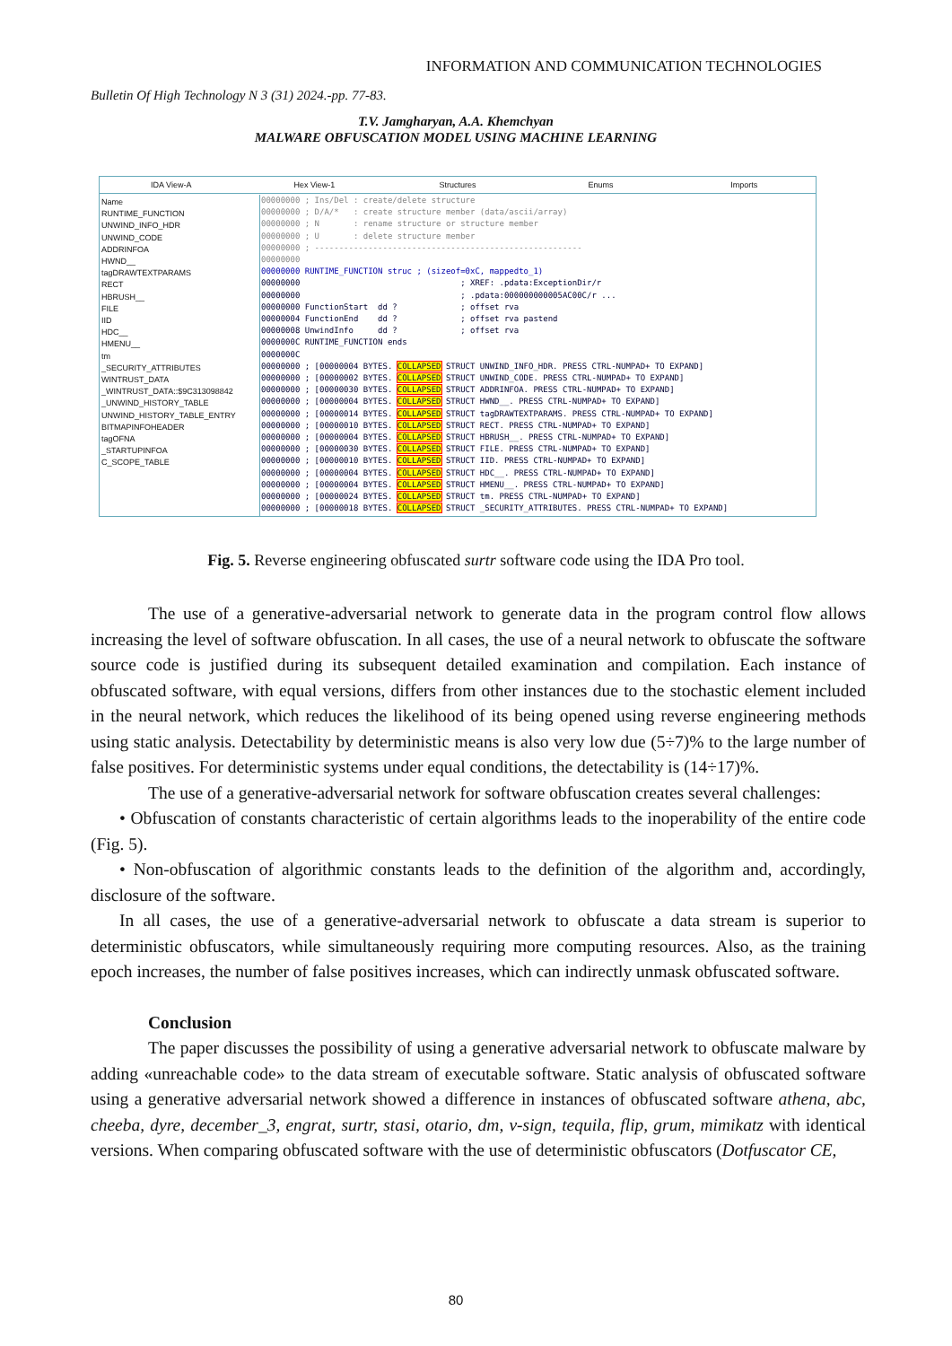INFORMATION AND COMMUNICATION TECHNOLOGIES
Bulletin Of High Technology N 3 (31) 2024.-pp. 77-83.
T.V. Jamgharyan, A.A. Khemchyan
MALWARE OBFUSCATION MODEL USING MACHINE LEARNING
IDA View-A Hex View-1 Structures Enums Imports
Name
RUNTIME_FUNCTION
UNWIND_INFO_HDR
UNWIND_CODE
ADDRINFOA
HWND__
tagDRAWTEXTPARAMS
RECT
HBRUSH__
FILE
IID
HDC__
HMENU__
tm
_SECURITY_ATTRIBUTES
WINTRUST_DATA
_WINTRUST_DATA::$9C313098842
_UNWIND_HISTORY_TABLE
UNWIND_HISTORY_TABLE_ENTRY
BITMAPINFOHEADER
tagOFNA
_STARTUPINFOA
C_SCOPE_TABLE
00000000 ; Ins/Del : create/delete structure 00000000 ; D/A/* : create structure member (data/ascii/array) 00000000 ; N : rename structure or structure member 00000000 ; U : delete structure member 00000000 ; ------------------------------------------------------- 00000000 00000000 RUNTIME_FUNCTION struc ; (sizeof=0xC, mappedto_1) 00000000 ; XREF: .pdata:ExceptionDir/r 00000000 ; .pdata:000000000005AC00C/r ... 00000000 FunctionStart dd ? ; offset rva 00000004 FunctionEnd dd ? ; offset rva pastend 00000008 UnwindInfo dd ? ; offset rva 0000000C RUNTIME_FUNCTION ends 0000000C 00000000 ; [00000004 BYTES. COLLAPSED STRUCT UNWIND_INFO_HDR. PRESS CTRL-NUMPAD+ TO EXPAND] 00000000 ; [00000002 BYTES. COLLAPSED STRUCT UNWIND_CODE. PRESS CTRL-NUMPAD+ TO EXPAND] 00000000 ; [00000030 BYTES. COLLAPSED STRUCT ADDRINFOA. PRESS CTRL-NUMPAD+ TO EXPAND] 00000000 ; [00000004 BYTES. COLLAPSED STRUCT HWND__. PRESS CTRL-NUMPAD+ TO EXPAND] 00000000 ; [00000014 BYTES. COLLAPSED STRUCT tagDRAWTEXTPARAMS. PRESS CTRL-NUMPAD+ TO EXPAND] 00000000 ; [00000010 BYTES. COLLAPSED STRUCT RECT. PRESS CTRL-NUMPAD+ TO EXPAND] 00000000 ; [00000004 BYTES. COLLAPSED STRUCT HBRUSH__. PRESS CTRL-NUMPAD+ TO EXPAND] 00000000 ; [00000030 BYTES. COLLAPSED STRUCT FILE. PRESS CTRL-NUMPAD+ TO EXPAND] 00000000 ; [00000010 BYTES. COLLAPSED STRUCT IID. PRESS CTRL-NUMPAD+ TO EXPAND] 00000000 ; [00000004 BYTES. COLLAPSED STRUCT HDC__. PRESS CTRL-NUMPAD+ TO EXPAND] 00000000 ; [00000004 BYTES. COLLAPSED STRUCT HMENU__. PRESS CTRL-NUMPAD+ TO EXPAND] 00000000 ; [00000024 BYTES. COLLAPSED STRUCT tm. PRESS CTRL-NUMPAD+ TO EXPAND] 00000000 ; [00000018 BYTES. COLLAPSED STRUCT _SECURITY_ATTRIBUTES. PRESS CTRL-NUMPAD+ TO EXPAND]
Fig. 5. Reverse engineering obfuscated surtr software code using the IDA Pro tool.
The use of a generative-adversarial network to generate data in the program control flow allows increasing the level of software obfuscation. In all cases, the use of a neural network to obfuscate the software source code is justified during its subsequent detailed examination and compilation. Each instance of obfuscated software, with equal versions, differs from other instances due to the stochastic element included in the neural network, which reduces the likelihood of its being opened using reverse engineering methods using static analysis. Detectability by deterministic means is also very low due (5÷7)% to the large number of false positives. For deterministic systems under equal conditions, the detectability is (14÷17)%.
The use of a generative-adversarial network for software obfuscation creates several challenges:
• Obfuscation of constants characteristic of certain algorithms leads to the inoperability of the entire code (Fig. 5).
• Non-obfuscation of algorithmic constants leads to the definition of the algorithm and, accordingly, disclosure of the software.
In all cases, the use of a generative-adversarial network to obfuscate a data stream is superior to deterministic obfuscators, while simultaneously requiring more computing resources. Also, as the training epoch increases, the number of false positives increases, which can indirectly unmask obfuscated software.
Conclusion
The paper discusses the possibility of using a generative adversarial network to obfuscate malware by adding «unreachable code» to the data stream of executable software. Static analysis of obfuscated software using a generative adversarial network showed a difference in instances of obfuscated software athena, abc, cheeba, dyre, december_3, engrat, surtr, stasi, otario, dm, v-sign, tequila, flip, grum, mimikatz with identical versions. When comparing obfuscated software with the use of deterministic obfuscators (Dotfuscator CE,
80